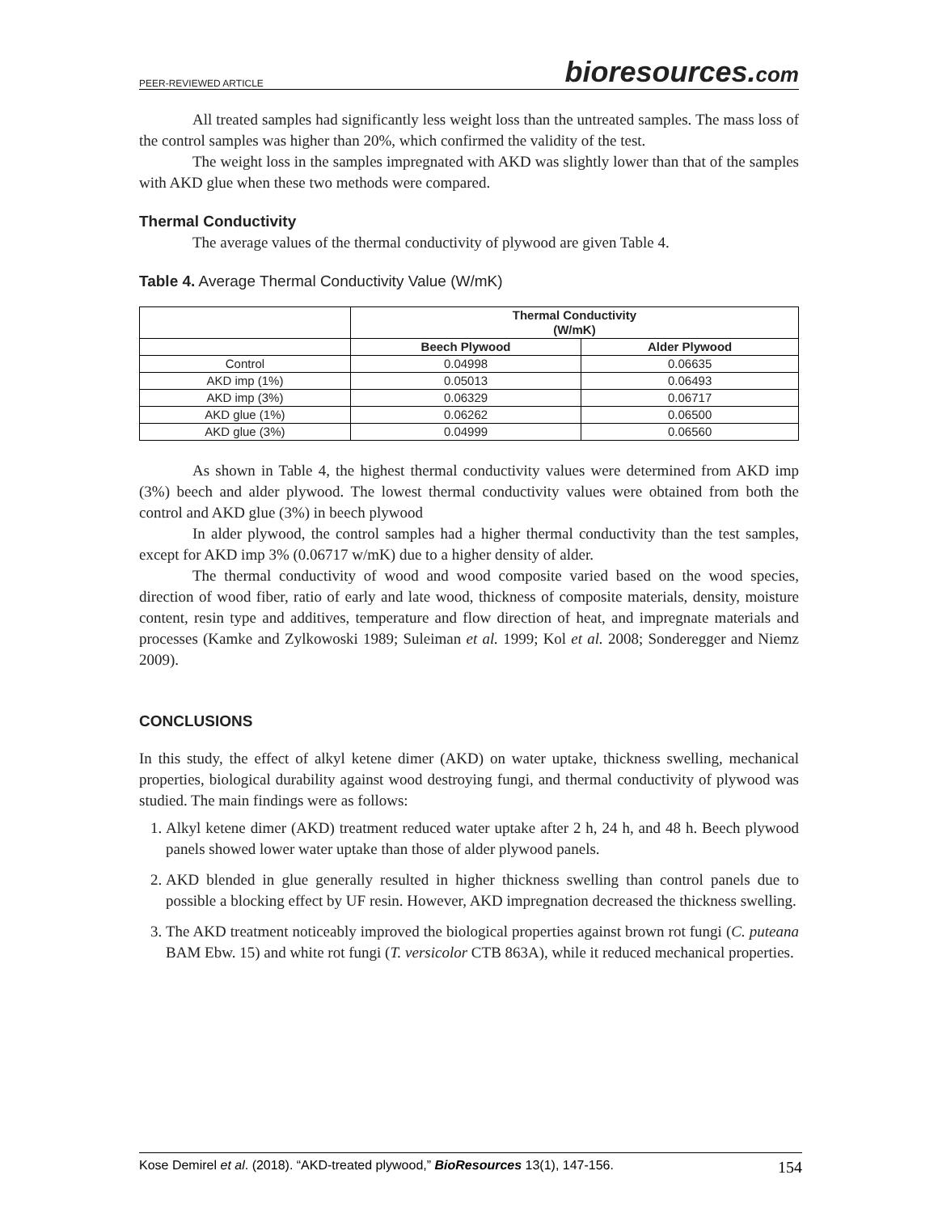PEER-REVIEWED ARTICLE
bioresources.com
All treated samples had significantly less weight loss than the untreated samples. The mass loss of the control samples was higher than 20%, which confirmed the validity of the test.
The weight loss in the samples impregnated with AKD was slightly lower than that of the samples with AKD glue when these two methods were compared.
Thermal Conductivity
The average values of the thermal conductivity of plywood are given Table 4.
Table 4. Average Thermal Conductivity Value (W/mK)
| | Thermal Conductivity (W/mK) | |
| --- | --- | --- |
| | Beech Plywood | Alder Plywood |
| Control | 0.04998 | 0.06635 |
| AKD imp (1%) | 0.05013 | 0.06493 |
| AKD imp (3%) | 0.06329 | 0.06717 |
| AKD glue (1%) | 0.06262 | 0.06500 |
| AKD glue (3%) | 0.04999 | 0.06560 |
As shown in Table 4, the highest thermal conductivity values were determined from AKD imp (3%) beech and alder plywood. The lowest thermal conductivity values were obtained from both the control and AKD glue (3%) in beech plywood
In alder plywood, the control samples had a higher thermal conductivity than the test samples, except for AKD imp 3% (0.06717 w/mK) due to a higher density of alder.
The thermal conductivity of wood and wood composite varied based on the wood species, direction of wood fiber, ratio of early and late wood, thickness of composite materials, density, moisture content, resin type and additives, temperature and flow direction of heat, and impregnate materials and processes (Kamke and Zylkowoski 1989; Suleiman et al. 1999; Kol et al. 2008; Sonderegger and Niemz 2009).
CONCLUSIONS
In this study, the effect of alkyl ketene dimer (AKD) on water uptake, thickness swelling, mechanical properties, biological durability against wood destroying fungi, and thermal conductivity of plywood was studied. The main findings were as follows:
1. Alkyl ketene dimer (AKD) treatment reduced water uptake after 2 h, 24 h, and 48 h. Beech plywood panels showed lower water uptake than those of alder plywood panels.
2. AKD blended in glue generally resulted in higher thickness swelling than control panels due to possible a blocking effect by UF resin. However, AKD impregnation decreased the thickness swelling.
3. The AKD treatment noticeably improved the biological properties against brown rot fungi (C. puteana BAM Ebw. 15) and white rot fungi (T. versicolor CTB 863A), while it reduced mechanical properties.
Kose Demirel et al. (2018). “AKD-treated plywood,” BioResources 13(1), 147-156. 154